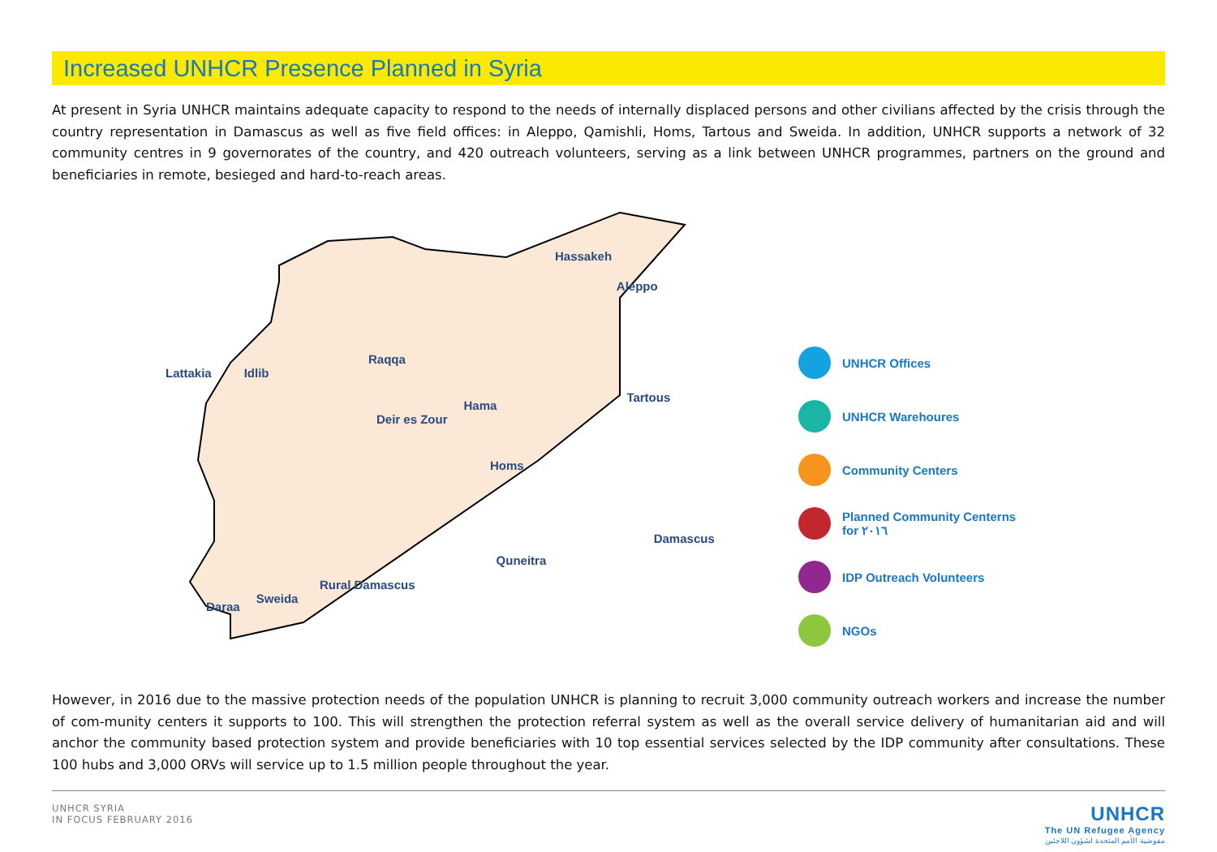Increased UNHCR Presence Planned in Syria
At present in Syria UNHCR maintains adequate capacity to respond to the needs of internally displaced persons and other civilians affected by the crisis through the country representation in Damascus as well as five field offices: in Aleppo, Qamishli, Homs, Tartous and Sweida. In addition, UNHCR supports a network of 32 community centres in 9 governorates of the country, and 420 outreach volunteers, serving as a link between UNHCR programmes, partners on the ground and beneficiaries in remote, besieged and hard-to-reach areas.
Hassakeh Raqqa Aleppo Lattakia Idlib Hama Tartous Deir es Zour Homs Damascus Rural Damascus Quneitra Daraa Sweida
UNHCR Offices
UNHCR Warehoures
Community Centers
Planned Community Centerns
for ٢٠١٦
IDP Outreach Volunteers
NGOs
However, in 2016 due to the massive protection needs of the population UNHCR is planning to recruit 3,000 community outreach workers and increase the number of com-munity centers it supports to 100. This will strengthen the protection referral system as well as the overall service delivery of humanitarian aid and will anchor the community based protection system and provide beneficiaries with 10 top essential services selected by the IDP community after consultations. These 100 hubs and 3,000 ORVs will service up to 1.5 million people throughout the year.
UNHCR SYRIA
IN FOCUS FEBRUARY 2016
UNHCR
The UN Refugee Agency
مفوضية الأمم المتحدة لشؤون اللاجئين